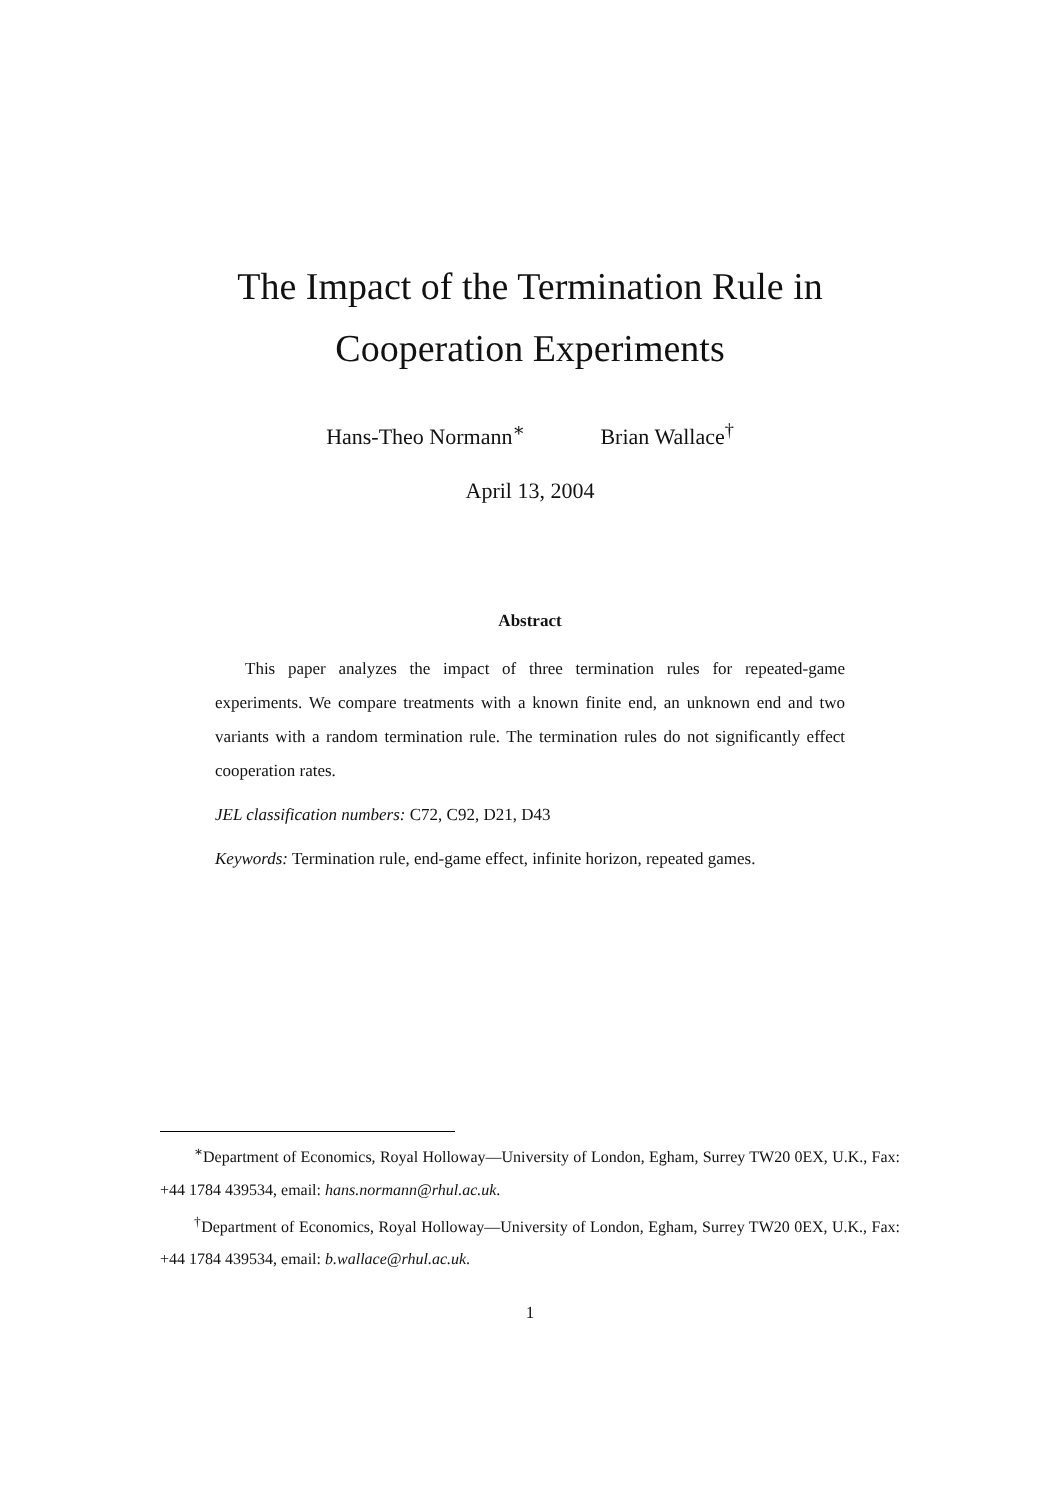The Impact of the Termination Rule in
Cooperation Experiments
Hans-Theo Normann<sup>∗</sup> Brian Wallace<sup>†</sup>
April 13, 2004
Abstract
This paper analyzes the impact of three termination rules for repeated-game experiments. We compare treatments with a known finite end, an unknown end and two variants with a random termination rule. The termination rules do not significantly effect cooperation rates.
JEL classification numbers: C72, C92, D21, D43
Keywords: Termination rule, end-game effect, infinite horizon, repeated games.
<sup>∗</sup>Department of Economics, Royal Holloway—University of London, Egham, Surrey TW20 0EX, U.K., Fax: +44 1784 439534, email: hans.normann@rhul.ac.uk.
<sup>†</sup> Department of Economics, Royal Holloway—University of London, Egham, Surrey TW20 0EX, U.K., Fax: +44 1784 439534, email: b.wallace@rhul.ac.uk.
1